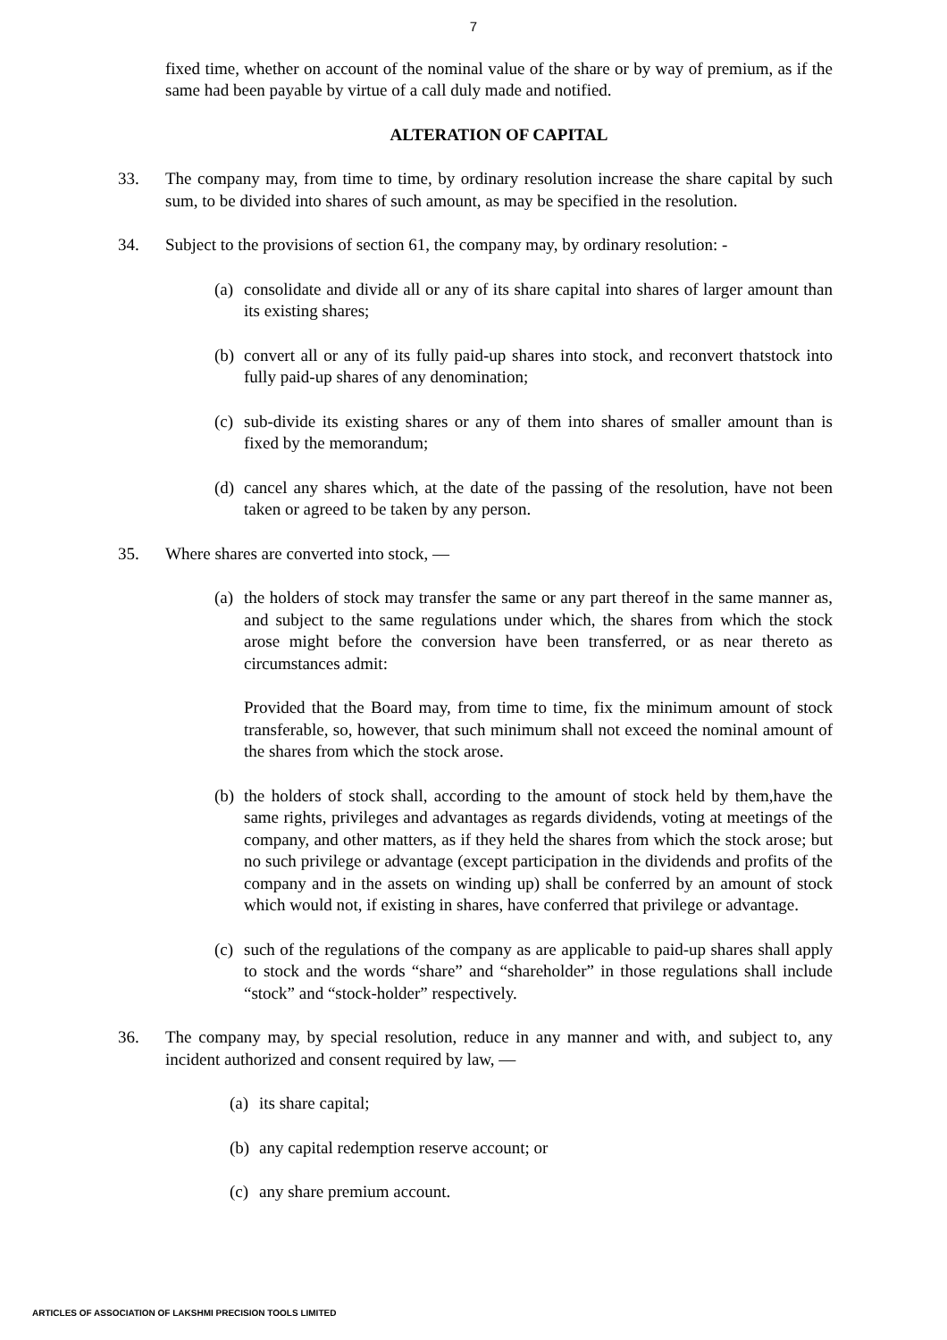7
fixed time, whether on account of the nominal value of the share or by way of premium, as if the same had been payable by virtue of a call duly made and notified.
ALTERATION OF CAPITAL
33. The company may, from time to time, by ordinary resolution increase the share capital by such sum, to be divided into shares of such amount, as may be specified in the resolution.
34. Subject to the provisions of section 61, the company may, by ordinary resolution: -
(a) consolidate and divide all or any of its share capital into shares of larger amount than its existing shares;
(b) convert all or any of its fully paid-up shares into stock, and reconvert thatstock into fully paid-up shares of any denomination;
(c) sub-divide its existing shares or any of them into shares of smaller amount than is fixed by the memorandum;
(d) cancel any shares which, at the date of the passing of the resolution, have not been taken or agreed to be taken by any person.
35. Where shares are converted into stock, —
(a) the holders of stock may transfer the same or any part thereof in the same manner as, and subject to the same regulations under which, the shares from which the stock arose might before the conversion have been transferred, or as near thereto as circumstances admit:
Provided that the Board may, from time to time, fix the minimum amount of stock transferable, so, however, that such minimum shall not exceed the nominal amount of the shares from which the stock arose.
(b) the holders of stock shall, according to the amount of stock held by them,have the same rights, privileges and advantages as regards dividends, voting at meetings of the company, and other matters, as if they held the shares from which the stock arose; but no such privilege or advantage (except participation in the dividends and profits of the company and in the assets on winding up) shall be conferred by an amount of stock which would not, if existing in shares, have conferred that privilege or advantage.
(c) such of the regulations of the company as are applicable to paid-up shares shall apply to stock and the words “share” and “shareholder” in those regulations shall include “stock” and “stock-holder” respectively.
36. The company may, by special resolution, reduce in any manner and with, and subject to, any incident authorized and consent required by law, —
(a) its share capital;
(b) any capital redemption reserve account; or
(c) any share premium account.
ARTICLES OF ASSOCIATION OF LAKSHMI PRECISION TOOLS LIMITED